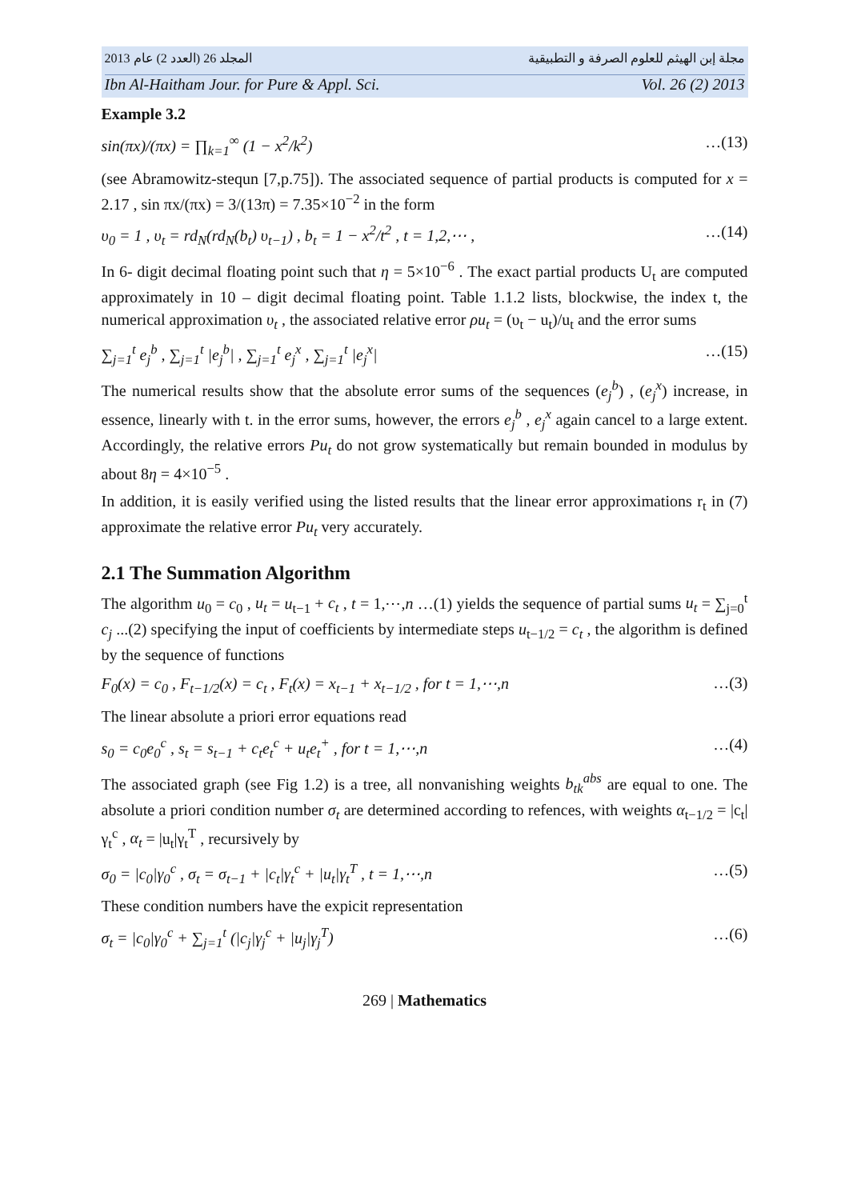المجلد 26 (العدد 2) عام 2013 مجلة إبن الهيثم للعلوم الصرفة و التطبيقية
Ibn Al-Haitham Jour. for Pure & Appl. Sci. Vol. 26 (2) 2013
Example 3.2
sin(πx)/(πx) = ∏<sub>k=1</sub><sup>∞</sup> (1 − x<sup>2</sup>/k<sup>2</sup>) …(13)
(see Abramowitz-stequn [7,p.75]). The associated sequence of partial products is computed for x = 2.17 , sin πx/(πx) = 3/(13π) = 7.35×10<sup>−2</sup> in the form
υ<sub>0</sub> = 1 , υ<sub>t</sub> = rd<sub>N</sub>(rd<sub>N</sub>(b<sub>t</sub>) υ<sub>t−1</sub>) , b<sub>t</sub> = 1 − x<sup>2</sup>/t<sup>2</sup> , t = 1,2,⋯ , …(14)
In 6- digit decimal floating point such that η = 5×10<sup>−6</sup> . The exact partial products U<sub>t</sub> are computed approximately in 10 – digit decimal floating point. Table 1.1.2 lists, blockwise, the index t, the numerical approximation υ<sub>t</sub> , the associated relative error ρu<sub>t</sub> = (υ<sub>t</sub> − u<sub>t</sub>)/u<sub>t</sub> and the error sums
∑<sub>j=1</sub><sup>t</sup> e<sub>j</sub><sup>b</sup> , ∑<sub>j=1</sub><sup>t</sup> |e<sub>j</sub><sup>b</sup>| , ∑<sub>j=1</sub><sup>t</sup> e<sub>j</sub><sup>x</sup> , ∑<sub>j=1</sub><sup>t</sup> |e<sub>j</sub><sup>x</sup>| …(15)
The numerical results show that the absolute error sums of the sequences (e<sub>j</sub><sup>b</sup>) , (e<sub>j</sub><sup>x</sup>) increase, in essence, linearly with t. in the error sums, however, the errors e<sub>j</sub><sup>b</sup> , e<sub>j</sub><sup>x</sup> again cancel to a large extent. Accordingly, the relative errors Pu<sub>t</sub> do not grow systematically but remain bounded in modulus by about 8η = 4×10<sup>−5</sup> .
In addition, it is easily verified using the listed results that the linear error approximations r<sub>t</sub> in (7) approximate the relative error Pu<sub>t</sub> very accurately.
2.1 The Summation Algorithm
The algorithm u<sub>0</sub> = c<sub>0</sub> , u<sub>t</sub> = u<sub>t−1</sub> + c<sub>t</sub> , t = 1,⋯,n …(1) yields the sequence of partial sums u<sub>t</sub> = ∑<sub>j=0</sub><sup>t</sup> c<sub>j</sub> ...(2) specifying the input of coefficients by intermediate steps u<sub>t−1/2</sub> = c<sub>t</sub> , the algorithm is defined by the sequence of functions
F<sub>0</sub>(x) = c<sub>0</sub> , F<sub>t−1/2</sub>(x) = c<sub>t</sub> , F<sub>t</sub>(x) = x<sub>t−1</sub> + x<sub>t−1/2</sub> , for t = 1,⋯,n …(3)
The linear absolute a priori error equations read
s<sub>0</sub> = c<sub>0</sub>e<sub>0</sub><sup>c</sup> , s<sub>t</sub> = s<sub>t−1</sub> + c<sub>t</sub>e<sub>t</sub><sup>c</sup> + u<sub>t</sub>e<sub>t</sub><sup>+</sup> , for t = 1,⋯,n …(4)
The associated graph (see Fig 1.2) is a tree, all nonvanishing weights b<sub>tk</sub><sup>abs</sup> are equal to one. The absolute a priori condition number σ<sub>t</sub> are determined according to refences, with weights α<sub>t−1/2</sub> = |c<sub>t</sub>|γ<sub>t</sub><sup>c</sup> , α<sub>t</sub> = |u<sub>t</sub>|γ<sub>t</sub><sup>T</sup> , recursively by
σ<sub>0</sub> = |c<sub>0</sub>|γ<sub>0</sub><sup>c</sup> , σ<sub>t</sub> = σ<sub>t−1</sub> + |c<sub>t</sub>|γ<sub>t</sub><sup>c</sup> + |u<sub>t</sub>|γ<sub>t</sub><sup>T</sup> , t = 1,⋯,n …(5)
These condition numbers have the expicit representation
σ<sub>t</sub> = |c<sub>0</sub>|γ<sub>0</sub><sup>c</sup> + ∑<sub>j=1</sub><sup>t</sup> (|c<sub>j</sub>|γ<sub>j</sub><sup>c</sup> + |u<sub>j</sub>|γ<sub>j</sub><sup>T</sup>) …(6)
269 | Mathematics